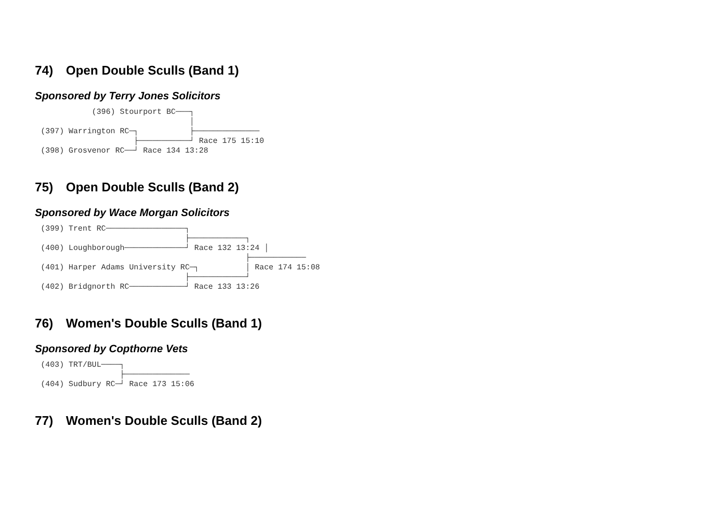74) Open Double Sculls (Band 1)
Sponsored by Terry Jones Solicitors
           (396) Stourport BC───┐
                                │
(397) Warrington RC─┐           ├──────────────
                    ├───────────┘ Race 175 15:10
(398) Grosvenor RC──┘ Race 134 13:28
75) Open Double Sculls (Band 2)
Sponsored by Wace Morgan Solicitors
(399) Trent RC─────────────────┐
                               ├────────────┐
(400) Loughborough─────────────┘ Race 132 13:24 │
                                            ├────────────
(401) Harper Adams University RC─┐          │ Race 174 15:08
                               ├────────────┘
(402) Bridgnorth RC────────────┘ Race 133 13:26
76) Women's Double Sculls (Band 1)
Sponsored by Copthorne Vets
(403) TRT/BUL────┐
                 ├──────────────
(404) Sudbury RC─┘ Race 173 15:06
77) Women's Double Sculls (Band 2)